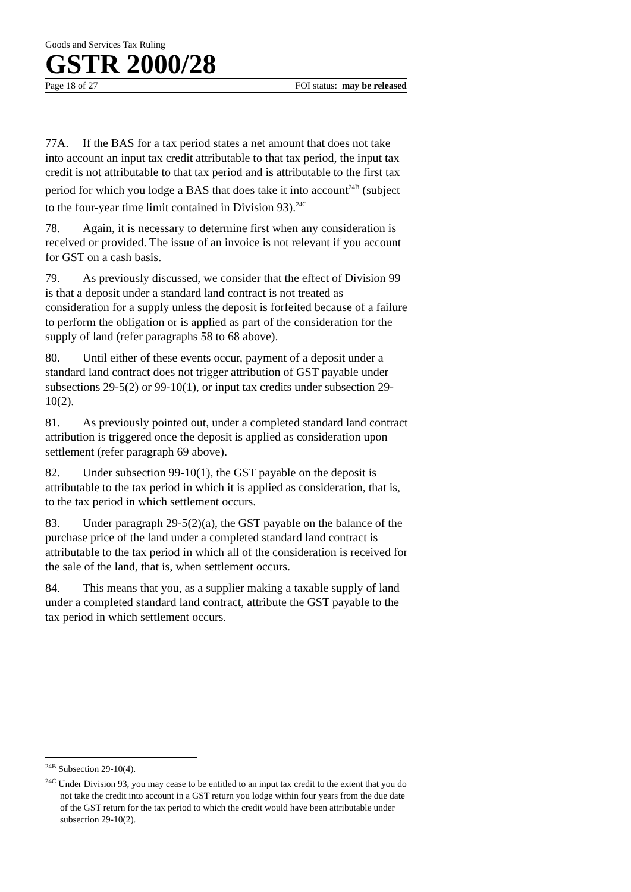Goods and Services Tax Ruling
GSTR 2000/28
Page 18 of 27 FOI status: may be released
77A. If the BAS for a tax period states a net amount that does not take into account an input tax credit attributable to that tax period, the input tax credit is not attributable to that tax period and is attributable to the first tax period for which you lodge a BAS that does take it into account<sup>24B</sup> (subject to the four-year time limit contained in Division 93).<sup>24C</sup>
78. Again, it is necessary to determine first when any consideration is received or provided. The issue of an invoice is not relevant if you account for GST on a cash basis.
79. As previously discussed, we consider that the effect of Division 99 is that a deposit under a standard land contract is not treated as consideration for a supply unless the deposit is forfeited because of a failure to perform the obligation or is applied as part of the consideration for the supply of land (refer paragraphs 58 to 68 above).
80. Until either of these events occur, payment of a deposit under a standard land contract does not trigger attribution of GST payable under subsections 29-5(2) or 99-10(1), or input tax credits under subsection 29-10(2).
81. As previously pointed out, under a completed standard land contract attribution is triggered once the deposit is applied as consideration upon settlement (refer paragraph 69 above).
82. Under subsection 99-10(1), the GST payable on the deposit is attributable to the tax period in which it is applied as consideration, that is, to the tax period in which settlement occurs.
83. Under paragraph 29-5(2)(a), the GST payable on the balance of the purchase price of the land under a completed standard land contract is attributable to the tax period in which all of the consideration is received for the sale of the land, that is, when settlement occurs.
84. This means that you, as a supplier making a taxable supply of land under a completed standard land contract, attribute the GST payable to the tax period in which settlement occurs.
<sup>24B</sup> Subsection 29-10(4).
<sup>24C</sup> Under Division 93, you may cease to be entitled to an input tax credit to the extent that you do not take the credit into account in a GST return you lodge within four years from the due date of the GST return for the tax period to which the credit would have been attributable under subsection 29-10(2).